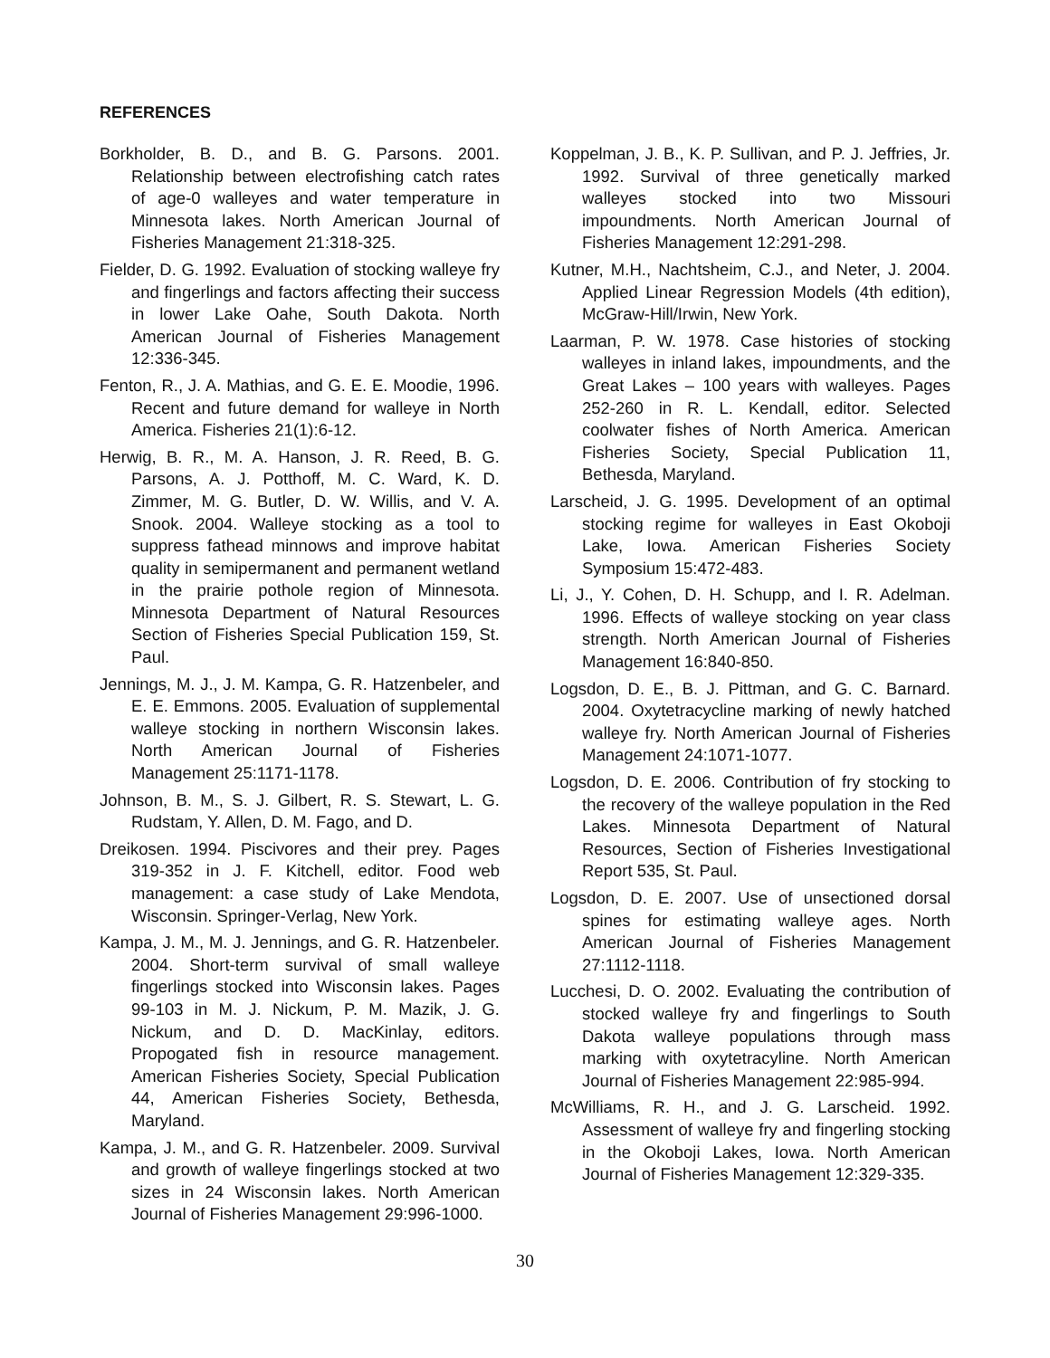REFERENCES
Borkholder, B. D., and B. G. Parsons. 2001. Relationship between electrofishing catch rates of age-0 walleyes and water temperature in Minnesota lakes. North American Journal of Fisheries Management 21:318-325.
Fielder, D. G. 1992. Evaluation of stocking walleye fry and fingerlings and factors affecting their success in lower Lake Oahe, South Dakota. North American Journal of Fisheries Management 12:336-345.
Fenton, R., J. A. Mathias, and G. E. E. Moodie, 1996. Recent and future demand for walleye in North America. Fisheries 21(1):6-12.
Herwig, B. R., M. A. Hanson, J. R. Reed, B. G. Parsons, A. J. Potthoff, M. C. Ward, K. D. Zimmer, M. G. Butler, D. W. Willis, and V. A. Snook. 2004. Walleye stocking as a tool to suppress fathead minnows and improve habitat quality in semipermanent and permanent wetland in the prairie pothole region of Minnesota. Minnesota Department of Natural Resources Section of Fisheries Special Publication 159, St. Paul.
Jennings, M. J., J. M. Kampa, G. R. Hatzenbeler, and E. E. Emmons. 2005. Evaluation of supplemental walleye stocking in northern Wisconsin lakes. North American Journal of Fisheries Management 25:1171-1178.
Johnson, B. M., S. J. Gilbert, R. S. Stewart, L. G. Rudstam, Y. Allen, D. M. Fago, and D.
Dreikosen. 1994. Piscivores and their prey. Pages 319-352 in J. F. Kitchell, editor. Food web management: a case study of Lake Mendota, Wisconsin. Springer-Verlag, New York.
Kampa, J. M., M. J. Jennings, and G. R. Hatzenbeler. 2004. Short-term survival of small walleye fingerlings stocked into Wisconsin lakes. Pages 99-103 in M. J. Nickum, P. M. Mazik, J. G. Nickum, and D. D. MacKinlay, editors. Propogated fish in resource management. American Fisheries Society, Special Publication 44, American Fisheries Society, Bethesda, Maryland.
Kampa, J. M., and G. R. Hatzenbeler. 2009. Survival and growth of walleye fingerlings stocked at two sizes in 24 Wisconsin lakes. North American Journal of Fisheries Management 29:996-1000.
Koppelman, J. B., K. P. Sullivan, and P. J. Jeffries, Jr. 1992. Survival of three genetically marked walleyes stocked into two Missouri impoundments. North American Journal of Fisheries Management 12:291-298.
Kutner, M.H., Nachtsheim, C.J., and Neter, J. 2004. Applied Linear Regression Models (4th edition), McGraw-Hill/Irwin, New York.
Laarman, P. W. 1978. Case histories of stocking walleyes in inland lakes, impoundments, and the Great Lakes – 100 years with walleyes. Pages 252-260 in R. L. Kendall, editor. Selected coolwater fishes of North America. American Fisheries Society, Special Publication 11, Bethesda, Maryland.
Larscheid, J. G. 1995. Development of an optimal stocking regime for walleyes in East Okoboji Lake, Iowa. American Fisheries Society Symposium 15:472-483.
Li, J., Y. Cohen, D. H. Schupp, and I. R. Adelman. 1996. Effects of walleye stocking on year class strength. North American Journal of Fisheries Management 16:840-850.
Logsdon, D. E., B. J. Pittman, and G. C. Barnard. 2004. Oxytetracycline marking of newly hatched walleye fry. North American Journal of Fisheries Management 24:1071-1077.
Logsdon, D. E. 2006. Contribution of fry stocking to the recovery of the walleye population in the Red Lakes. Minnesota Department of Natural Resources, Section of Fisheries Investigational Report 535, St. Paul.
Logsdon, D. E. 2007. Use of unsectioned dorsal spines for estimating walleye ages. North American Journal of Fisheries Management 27:1112-1118.
Lucchesi, D. O. 2002. Evaluating the contribution of stocked walleye fry and fingerlings to South Dakota walleye populations through mass marking with oxytetracyline. North American Journal of Fisheries Management 22:985-994.
McWilliams, R. H., and J. G. Larscheid. 1992. Assessment of walleye fry and fingerling stocking in the Okoboji Lakes, Iowa. North American Journal of Fisheries Management 12:329-335.
30